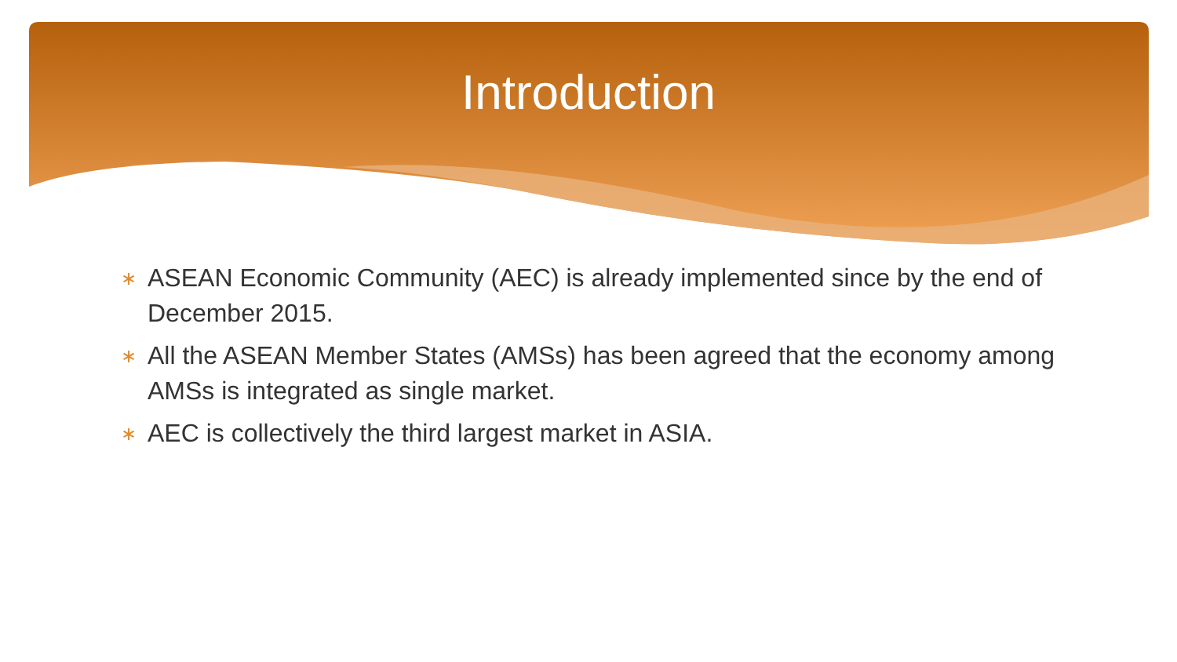Introduction
∗ ASEAN Economic Community (AEC) is already implemented since by the end of December 2015.
∗ All the ASEAN Member States (AMSs) has been agreed that the economy among AMSs is integrated as single market.
∗ AEC is collectively the third largest market in ASIA.